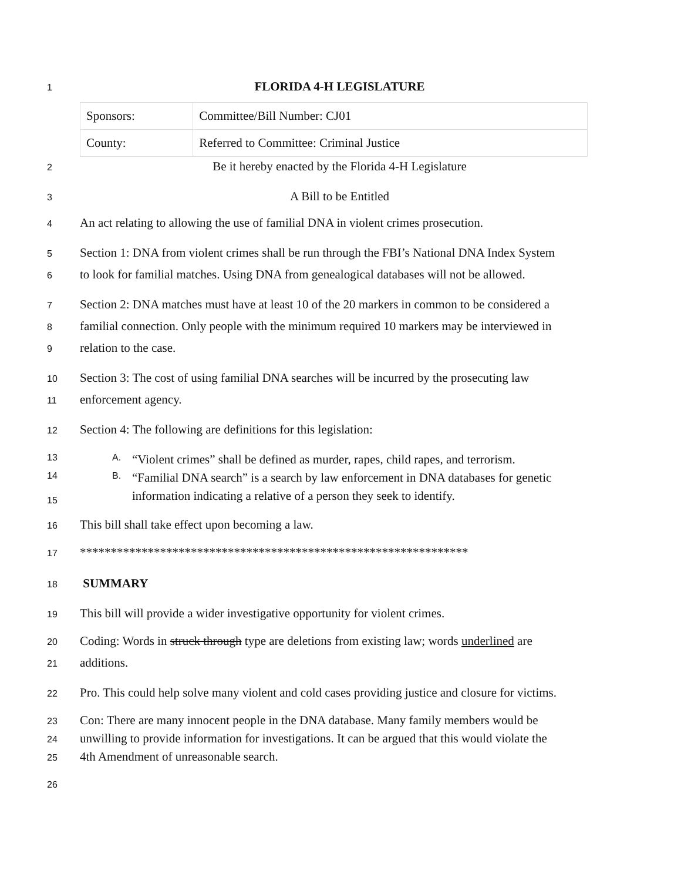1
FLORIDA 4-H LEGISLATURE
| Sponsors: | Committee/Bill Number: CJ01 |
| County: | Referred to Committee: Criminal Justice |
2
Be it hereby enacted by the Florida 4-H Legislature
3
A Bill to be Entitled
4
An act relating to allowing the use of familial DNA in violent crimes prosecution.
5
Section 1: DNA from violent crimes shall be run through the FBI’s National DNA Index System
6
to look for familial matches. Using DNA from genealogical databases will not be allowed.
7
Section 2: DNA matches must have at least 10 of the 20 markers in common to be considered a
8
familial connection. Only people with the minimum required 10 markers may be interviewed in
9
relation to the case.
10
Section 3: The cost of using familial DNA searches will be incurred by the prosecuting law
11
enforcement agency.
12
Section 4: The following are definitions for this legislation:
13 A. “Violent crimes” shall be defined as murder, rapes, child rapes, and terrorism.
14 B. “Familial DNA search” is a search by law enforcement in DNA databases for genetic
15
information indicating a relative of a person they seek to identify.
16
This bill shall take effect upon becoming a law.
17
***************************************************************
18
SUMMARY
19
This bill will provide a wider investigative opportunity for violent crimes.
20
Coding: Words in struck through type are deletions from existing law; words underlined are
21
additions.
22
Pro. This could help solve many violent and cold cases providing justice and closure for victims.
23
Con: There are many innocent people in the DNA database. Many family members would be
24
unwilling to provide information for investigations. It can be argued that this would violate the
25
4th Amendment of unreasonable search.
26